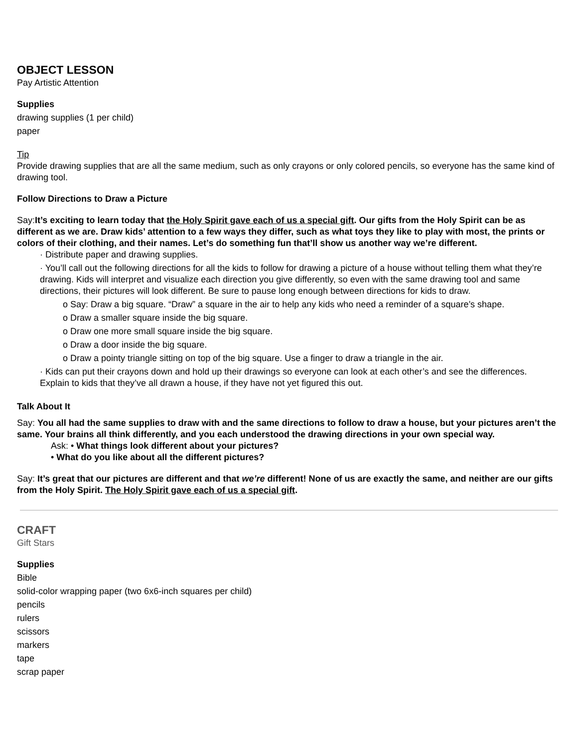OBJECT LESSON
Pay Artistic Attention
Supplies
drawing supplies (1 per child)
paper
Tip
Provide drawing supplies that are all the same medium, such as only crayons or only colored pencils, so everyone has the same kind of drawing tool.
Follow Directions to Draw a Picture
Say:It’s exciting to learn today that the Holy Spirit gave each of us a special gift. Our gifts from the Holy Spirit can be as different as we are. Draw kids’ attention to a few ways they differ, such as what toys they like to play with most, the prints or colors of their clothing, and their names. Let’s do something fun that’ll show us another way we’re different.
· Distribute paper and drawing supplies.
· You’ll call out the following directions for all the kids to follow for drawing a picture of a house without telling them what they’re drawing. Kids will interpret and visualize each direction you give differently, so even with the same drawing tool and same directions, their pictures will look different. Be sure to pause long enough between directions for kids to draw.
o Say: Draw a big square. “Draw” a square in the air to help any kids who need a reminder of a square’s shape.
o Draw a smaller square inside the big square.
o Draw one more small square inside the big square.
o Draw a door inside the big square.
o Draw a pointy triangle sitting on top of the big square. Use a finger to draw a triangle in the air.
· Kids can put their crayons down and hold up their drawings so everyone can look at each other’s and see the differences. Explain to kids that they’ve all drawn a house, if they have not yet figured this out.
Talk About It
Say: You all had the same supplies to draw with and the same directions to follow to draw a house, but your pictures aren’t the same. Your brains all think differently, and you each understood the drawing directions in your own special way.
Ask: • What things look different about your pictures?
• What do you like about all the different pictures?
Say: It’s great that our pictures are different and that we’re different! None of us are exactly the same, and neither are our gifts from the Holy Spirit. The Holy Spirit gave each of us a special gift.
CRAFT
Gift Stars
Supplies
Bible
solid-color wrapping paper (two 6x6-inch squares per child)
pencils
rulers
scissors
markers
tape
scrap paper